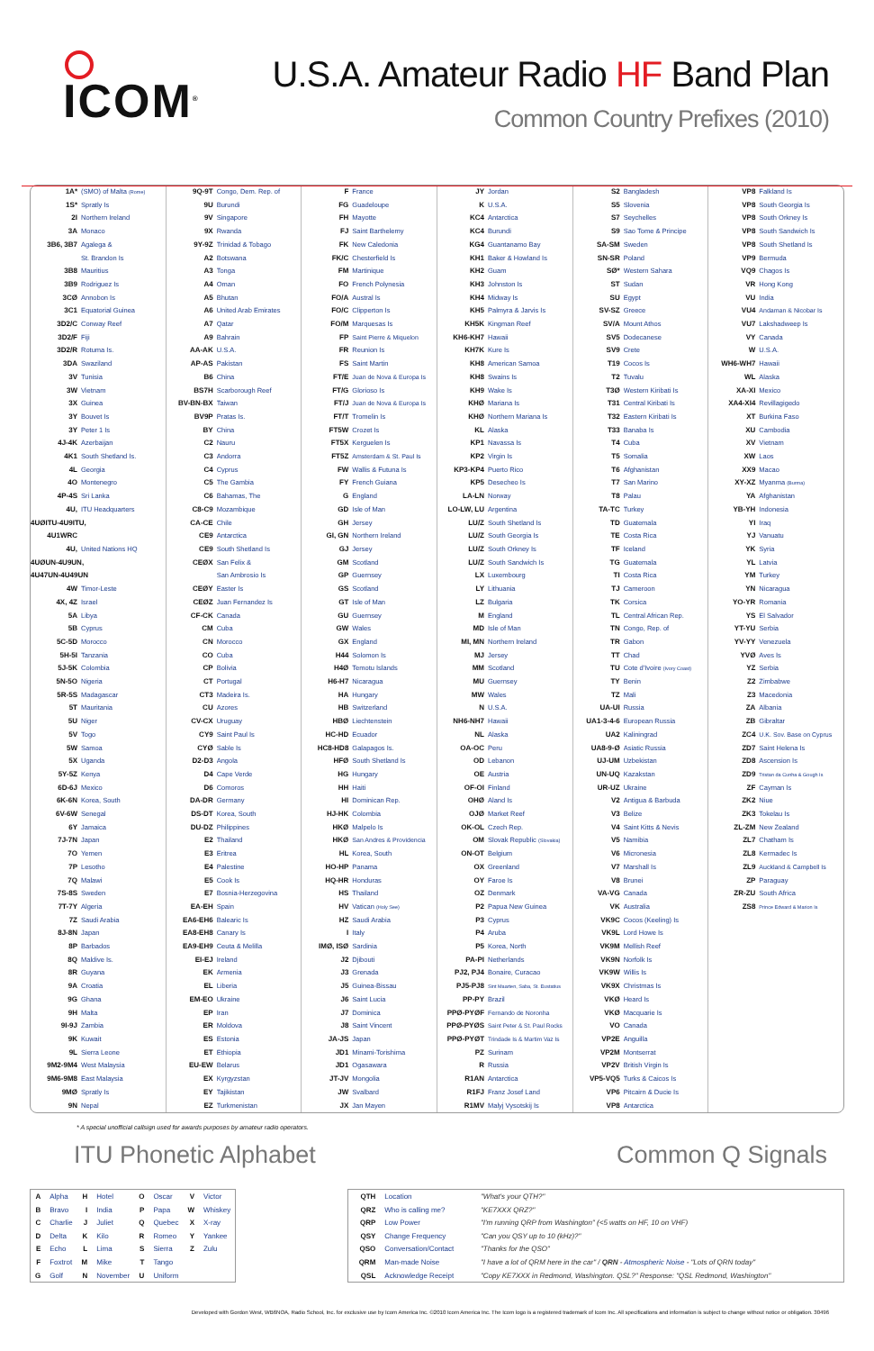ICOM<sup>®</sup>
U.S.A. Amateur Radio HF Band Plan
Common Country Prefixes (2010)
| 1A* | (SMO) of Malta (Rome) |
| 1S* | Spratly Is |
| 2I | Northern Ireland |
| 3A | Monaco |
| 3B6, 3B7 | Agalega & |
| | St. Brandon Is |
| 3B8 | Mauritius |
| 3B9 | Rodriguez Is |
| 3CØ | Annobon Is |
| 3C1 | Equatorial Guinea |
| 3D2/C | Conway Reef |
| 3D2/F | Fiji |
| 3D2/R | Rotuma Is. |
| 3DA | Swaziland |
| 3V | Tunisia |
| 3W | Vietnam |
| 3X | Guinea |
| 3Y | Bouvet Is |
| 3Y | Peter 1 Is |
| 4J-4K | Azerbaijan |
| 4K1 | South Shetland Is. |
| 4L | Georgia |
| 4O | Montenegro |
| 4P-4S | Sri Lanka |
| 4U, | ITU Headquarters |
| 4UØITU-4U9ITU, | |
| 4U1WRC | |
| 4U, | United Nations HQ |
| 4UØUN-4U9UN, | |
| 4U47UN-4U49UN | |
| 4W | Timor-Leste |
| 4X, 4Z | Israel |
| 5A | Libya |
| 5B | Cyprus |
| 5C-5D | Morocco |
| 5H-5I | Tanzania |
| 5J-5K | Colombia |
| 5N-5O | Nigeria |
| 5R-5S | Madagascar |
| 5T | Mauritania |
| 5U | Niger |
| 5V | Togo |
| 5W | Samoa |
| 5X | Uganda |
| 5Y-5Z | Kenya |
| 6D-6J | Mexico |
| 6K-6N | Korea, South |
| 6V-6W | Senegal |
| 6Y | Jamaica |
| 7J-7N | Japan |
| 7O | Yemen |
| 7P | Lesotho |
| 7Q | Malawi |
| 7S-8S | Sweden |
| 7T-7Y | Algeria |
| 7Z | Saudi Arabia |
| 8J-8N | Japan |
| 8P | Barbados |
| 8Q | Maldive Is. |
| 8R | Guyana |
| 9A | Croatia |
| 9G | Ghana |
| 9H | Malta |
| 9I-9J | Zambia |
| 9K | Kuwait |
| 9L | Sierra Leone |
| 9M2-9M4 | West Malaysia |
| 9M6-9M8 | East Malaysia |
| 9MØ | Spratly Is |
| 9N | Nepal |
| 9Q-9T | Congo, Dem. Rep. of |
| 9U | Burundi |
| 9V | Singapore |
| 9X | Rwanda |
| 9Y-9Z | Trinidad & Tobago |
| A2 | Botswana |
| A3 | Tonga |
| A4 | Oman |
| A5 | Bhutan |
| A6 | United Arab Emirates |
| A7 | Qatar |
| A9 | Bahrain |
| AA-AK | U.S.A. |
| AP-AS | Pakistan |
| B6 | China |
| BS7H | Scarborough Reef |
| BV-BN-BX | Taiwan |
| BV9P | Pratas Is. |
| BY | China |
| C2 | Nauru |
| C3 | Andorra |
| C4 | Cyprus |
| C5 | The Gambia |
| C6 | Bahamas, The |
| C8-C9 | Mozambique |
| CA-CE | Chile |
| CE9 | Antarctica |
| CE9 | South Shetland Is |
| CEØX | San Felix & |
| | San Ambrosio Is |
| CEØY | Easter Is |
| CEØZ | Juan Fernandez Is |
| CF-CK | Canada |
| CM | Cuba |
| CN | Morocco |
| CO | Cuba |
| CP | Bolivia |
| CT | Portugal |
| CT3 | Madeira Is. |
| CU | Azores |
| CV-CX | Uruguay |
| CY9 | Saint Paul Is |
| CYØ | Sable Is |
| D2-D3 | Angola |
| D4 | Cape Verde |
| D6 | Comoros |
| DA-DR | Germany |
| DS-DT | Korea, South |
| DU-DZ | Philippines |
| E2 | Thailand |
| E3 | Eritrea |
| E4 | Palestine |
| E5 | Cook Is |
| E7 | Bosnia-Herzegovina |
| EA-EH | Spain |
| EA6-EH6 | Balearic Is |
| EA8-EH8 | Canary Is |
| EA9-EH9 | Ceuta & Melilla |
| EI-EJ | Ireland |
| EK | Armenia |
| EL | Liberia |
| EM-EO | Ukraine |
| EP | Iran |
| ER | Moldova |
| ES | Estonia |
| ET | Ethiopia |
| EU-EW | Belarus |
| EX | Kyrgyzstan |
| EY | Tajikistan |
| EZ | Turkmenistan |
| F | France |
| FG | Guadeloupe |
| FH | Mayotte |
| FJ | Saint Barthelemy |
| FK | New Caledonia |
| FK/C | Chesterfield Is |
| FM | Martinique |
| FO | French Polynesia |
| FO/A | Austral Is |
| FO/C | Clipperton Is |
| FO/M | Marquesas Is |
| FP | Saint Pierre & Miquelon |
| FR | Reunion Is |
| FS | Saint Martin |
| FT/E | Juan de Nova & Europa Is |
| FT/G | Glorioso Is |
| FT/J | Juan de Nova & Europa Is |
| FT/T | Tromelin Is |
| FT5W | Crozet Is |
| FT5X | Kerguelen Is |
| FT5Z | Amsterdam & St. Paul Is |
| FW | Wallis & Futuna Is |
| FY | French Guiana |
| G | England |
| GD | Isle of Man |
| GH | Jersey |
| GI, GN | Northern Ireland |
| GJ | Jersey |
| GM | Scotland |
| GP | Guernsey |
| GS | Scotland |
| GT | Isle of Man |
| GU | Guernsey |
| GW | Wales |
| GX | England |
| H44 | Solomon Is |
| H4Ø | Temotu Islands |
| H6-H7 | Nicaragua |
| HA | Hungary |
| HB | Switzerland |
| HBØ | Liechtenstein |
| HC-HD | Ecuador |
| HC8-HD8 | Galapagos Is. |
| HFØ | South Shetland Is |
| HG | Hungary |
| HH | Haiti |
| HI | Dominican Rep. |
| HJ-HK | Colombia |
| HKØ | Malpelo Is |
| HKØ | San Andres & Providencia |
| HL | Korea, South |
| HO-HP | Panama |
| HQ-HR | Honduras |
| HS | Thailand |
| HV | Vatican (Holy See) |
| HZ | Saudi Arabia |
| I | Italy |
| IMØ, ISØ | Sardinia |
| J2 | Djibouti |
| J3 | Grenada |
| J5 | Guinea-Bissau |
| J6 | Saint Lucia |
| J7 | Dominica |
| J8 | Saint Vincent |
| JA-JS | Japan |
| JD1 | Minami-Torishima |
| JD1 | Ogasawara |
| JT-JV | Mongolia |
| JW | Svalbard |
| JX | Jan Mayen |
| JY | Jordan |
| K | U.S.A. |
| KC4 | Antarctica |
| KC4 | Burundi |
| KG4 | Guantanamo Bay |
| KH1 | Baker & Howland Is |
| KH2 | Guam |
| KH3 | Johnston Is |
| KH4 | Midway Is |
| KH5 | Palmyra & Jarvis Is |
| KH5K | Kingman Reef |
| KH6-KH7 | Hawaii |
| KH7K | Kure Is |
| KH8 | American Samoa |
| KH8 | Swains Is |
| KH9 | Wake Is |
| KHØ | Mariana Is |
| KHØ | Northern Mariana Is |
| KL | Alaska |
| KP1 | Navassa Is |
| KP2 | Virgin Is |
| KP3-KP4 | Puerto Rico |
| KP5 | Desecheo Is |
| LA-LN | Norway |
| LO-LW, LU | Argentina |
| LU/Z | South Shetland Is |
| LU/Z | South Georgia Is |
| LU/Z | South Orkney Is |
| LU/Z | South Sandwich Is |
| LX | Luxembourg |
| LY | Lithuania |
| LZ | Bulgaria |
| M | England |
| MD | Isle of Man |
| MI, MN | Northern Ireland |
| MJ | Jersey |
| MM | Scotland |
| MU | Guernsey |
| MW | Wales |
| N | U.S.A. |
| NH6-NH7 | Hawaii |
| NL | Alaska |
| OA-OC | Peru |
| OD | Lebanon |
| OE | Austria |
| OF-OI | Finland |
| OHØ | Aland Is |
| OJØ | Market Reef |
| OK-OL | Czech Rep. |
| OM | Slovak Republic (Slovakia) |
| ON-OT | Belgium |
| OX | Greenland |
| OY | Faroe Is |
| OZ | Denmark |
| P2 | Papua New Guinea |
| P3 | Cyprus |
| P4 | Aruba |
| P5 | Korea, North |
| PA-PI | Netherlands |
| PJ2, PJ4 | Bonaire, Curacao |
| PJ5-PJ8 | Sint Maarten, Saba, St. Eustatius |
| PP-PY | Brazil |
| PPØ-PYØF | Fernando de Noronha |
| PPØ-PYØS | Saint Peter & St. Paul Rocks |
| PPØ-PYØT | Trindade Is & Martim Vaz Is |
| PZ | Surinam |
| R | Russia |
| R1AN | Antarctica |
| R1FJ | Franz Josef Land |
| R1MV | Malyj Vysotskij Is |
| S2 | Bangladesh |
| S5 | Slovenia |
| S7 | Seychelles |
| S9 | Sao Tome & Principe |
| SA-SM | Sweden |
| SN-SR | Poland |
| SØ* | Western Sahara |
| ST | Sudan |
| SU | Egypt |
| SV-SZ | Greece |
| SV/A | Mount Athos |
| SV5 | Dodecanese |
| SV9 | Crete |
| T19 | Cocos Is |
| T2 | Tuvalu |
| T3Ø | Western Kiribati Is |
| T31 | Central Kiribati Is |
| T32 | Eastern Kiribati Is |
| T33 | Banaba Is |
| T4 | Cuba |
| T5 | Somalia |
| T6 | Afghanistan |
| T7 | San Marino |
| T8 | Palau |
| TA-TC | Turkey |
| TD | Guatemala |
| TE | Costa Rica |
| TF | Iceland |
| TG | Guatemala |
| TI | Costa Rica |
| TJ | Cameroon |
| TK | Corsica |
| TL | Central African Rep. |
| TN | Congo, Rep. of |
| TR | Gabon |
| TT | Chad |
| TU | Cote d'Ivoire (Ivory Coast) |
| TY | Benin |
| TZ | Mali |
| UA-UI | Russia |
| UA1-3-4-6 | European Russia |
| UA2 | Kaliningrad |
| UA8-9-Ø | Asiatic Russia |
| UJ-UM | Uzbekistan |
| UN-UQ | Kazakstan |
| UR-UZ | Ukraine |
| V2 | Antigua & Barbuda |
| V3 | Belize |
| V4 | Saint Kitts & Nevis |
| V5 | Namibia |
| V6 | Micronesia |
| V7 | Marshall Is |
| V8 | Brunei |
| VA-VG | Canada |
| VK | Australia |
| VK9C | Cocos (Keeling) Is |
| VK9L | Lord Howe Is |
| VK9M | Mellish Reef |
| VK9N | Norfolk Is |
| VK9W | Willis Is |
| VK9X | Christmas Is |
| VKØ | Heard Is |
| VKØ | Macquarie Is |
| VO | Canada |
| VP2E | Anguilla |
| VP2M | Montserrat |
| VP2V | British Virgin Is |
| VP5-VQ5 | Turks & Caicos Is |
| VP6 | Pitcairn & Ducie Is |
| VP8 | Antarctica |
| VP8 | Falkland Is |
| VP8 | South Georgia Is |
| VP8 | South Orkney Is |
| VP8 | South Sandwich Is |
| VP8 | South Shetland Is |
| VP9 | Bermuda |
| VQ9 | Chagos Is |
| VR | Hong Kong |
| VU | India |
| VU4 | Andaman & Nicobar Is |
| VU7 | Lakshadweep Is |
| VY | Canada |
| W | U.S.A. |
| WH6-WH7 | Hawaii |
| WL | Alaska |
| XA-XI | Mexico |
| XA4-XI4 | Revillagigedo |
| XT | Burkina Faso |
| XU | Cambodia |
| XV | Vietnam |
| XW | Laos |
| XX9 | Macao |
| XY-XZ | Myanma (Burma) |
| YA | Afghanistan |
| YB-YH | Indonesia |
| YI | Iraq |
| YJ | Vanuatu |
| YK | Syria |
| YL | Latvia |
| YM | Turkey |
| YN | Nicaragua |
| YO-YR | Romania |
| YS | El Salvador |
| YT-YU | Serbia |
| YV-YY | Venezuela |
| YVØ | Aves Is |
| YZ | Serbia |
| Z2 | Zimbabwe |
| Z3 | Macedonia |
| ZA | Albania |
| ZB | Gibraltar |
| ZC4 | U.K. Sov. Base on Cyprus |
| ZD7 | Saint Helena Is |
| ZD8 | Ascension Is |
| ZD9 | Tristan da Cunha & Gough Is |
| ZF | Cayman Is |
| ZK2 | Niue |
| ZK3 | Tokelau Is |
| ZL-ZM | New Zealand |
| ZL7 | Chatham Is |
| ZL8 | Kermadec Is |
| ZL9 | Auckland & Campbell Is |
| ZP | Paraguay |
| ZR-ZU | South Africa |
| ZS8 | Prince Edward & Marion Is |
* A special unofficial callsign used for awards purposes by amateur radio operators.
ITU Phonetic Alphabet Common Q Signals
| A | Alpha | H | Hotel | O | Oscar | V | Victor |
| B | Bravo | I | India | P | Papa | W | Whiskey |
| C | Charlie | J | Juliet | Q | Quebec | X | X-ray |
| D | Delta | K | Kilo | R | Romeo | Y | Yankee |
| E | Echo | L | Lima | S | Sierra | Z | Zulu |
| F | Foxtrot | M | Mike | T | Tango | | |
| G | Golf | N | November | U | Uniform | | |
| QTH | Location | "What's your QTH?" |
| QRZ | Who is calling me? | "KE7XXX QRZ?" |
| QRP | Low Power | "I'm running QRP from Washington" (<5 watts on HF, 10 on VHF) |
| QSY | Change Frequency | "Can you QSY up to 10 (kHz)?" |
| QSO | Conversation/Contact | "Thanks for the QSO" |
| QRM | Man-made Noise | "I have a lot of QRM here in the car" / QRN - Atmospheric Noise - "Lots of QRN today" |
| QSL | Acknowledge Receipt | "Copy KE7XXX in Redmond, Washington. QSL?" Response: "QSL Redmond, Washington" |
Developed with Gordon West, WB6NOA, Radio School, Inc. for exclusive use by Icom America Inc. ©2010 Icom America Inc. The Icom logo is a registered trademark of Icom Inc. All specifications and information is subject to change without notice or obligation. 30496